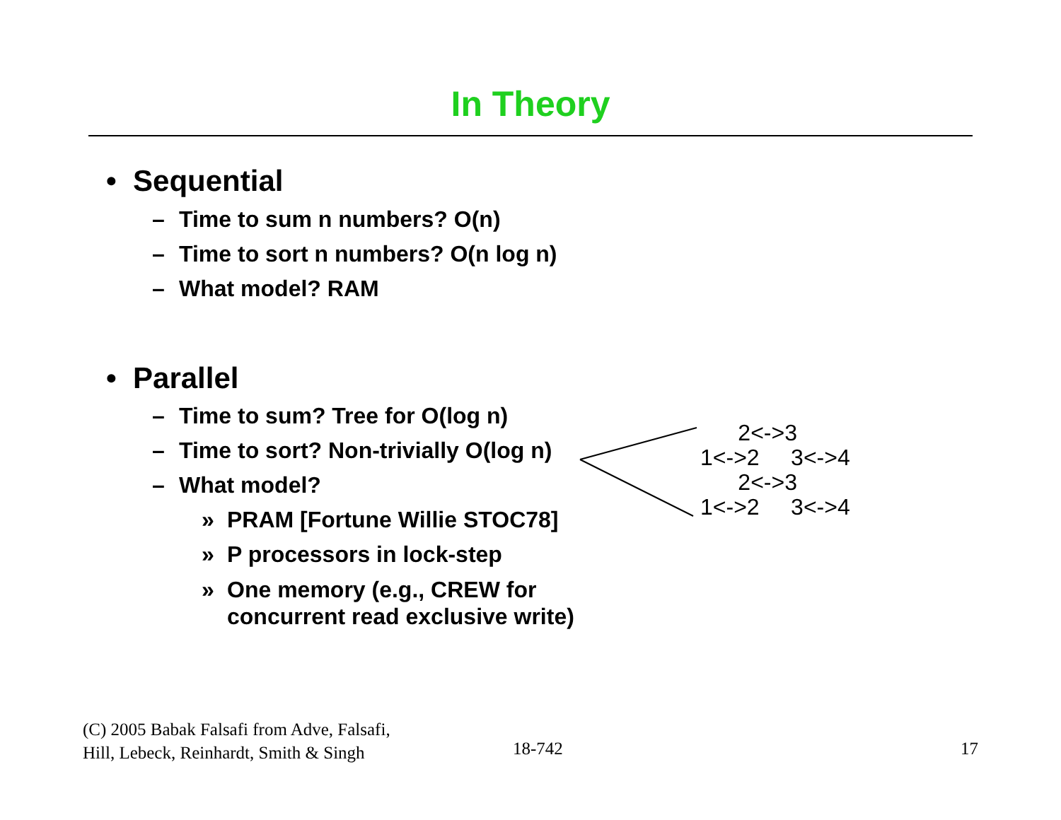In Theory
• Sequential
– Time to sum n numbers? O(n)
– Time to sort n numbers? O(n log n)
– What model? RAM
• Parallel
– Time to sum? Tree for O(log n)
– Time to sort? Non-trivially O(log n)
– What model?
» PRAM [Fortune Willie STOC78]
» P processors in lock-step
» One memory (e.g., CREW for
concurrent read exclusive write)
2<->3 1<->2 3<->4 2<->3 1<->2 3<->4
(C) 2005 Babak Falsafi from Adve, Falsafi,
Hill, Lebeck, Reinhardt, Smith & Singh
18-742 17